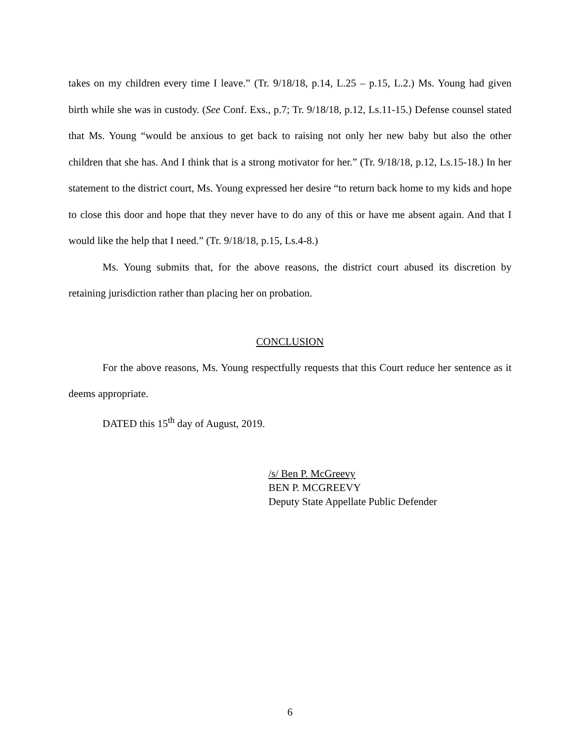takes on my children every time I leave.” (Tr. 9/18/18, p.14, L.25 – p.15, L.2.) Ms. Young had given birth while she was in custody. (See Conf. Exs., p.7; Tr. 9/18/18, p.12, Ls.11-15.) Defense counsel stated that Ms. Young “would be anxious to get back to raising not only her new baby but also the other children that she has. And I think that is a strong motivator for her.” (Tr. 9/18/18, p.12, Ls.15-18.) In her statement to the district court, Ms. Young expressed her desire “to return back home to my kids and hope to close this door and hope that they never have to do any of this or have me absent again. And that I would like the help that I need.” (Tr. 9/18/18, p.15, Ls.4-8.)
Ms. Young submits that, for the above reasons, the district court abused its discretion by retaining jurisdiction rather than placing her on probation.
CONCLUSION
For the above reasons, Ms. Young respectfully requests that this Court reduce her sentence as it deems appropriate.
DATED this 15<sup>th</sup> day of August, 2019.
/s/ Ben P. McGreevy
BEN P. MCGREEVY
Deputy State Appellate Public Defender
6